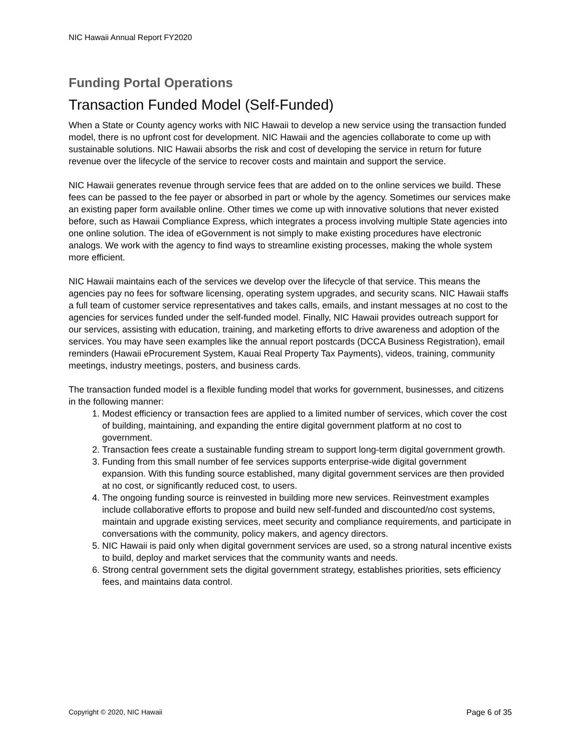NIC Hawaii Annual Report FY2020
Funding Portal Operations
Transaction Funded Model (Self-Funded)
When a State or County agency works with NIC Hawaii to develop a new service using the transaction funded model, there is no upfront cost for development. NIC Hawaii and the agencies collaborate to come up with sustainable solutions. NIC Hawaii absorbs the risk and cost of developing the service in return for future revenue over the lifecycle of the service to recover costs and maintain and support the service.
NIC Hawaii generates revenue through service fees that are added on to the online services we build. These fees can be passed to the fee payer or absorbed in part or whole by the agency. Sometimes our services make an existing paper form available online. Other times we come up with innovative solutions that never existed before, such as Hawaii Compliance Express, which integrates a process involving multiple State agencies into one online solution. The idea of eGovernment is not simply to make existing procedures have electronic analogs. We work with the agency to find ways to streamline existing processes, making the whole system more efficient.
NIC Hawaii maintains each of the services we develop over the lifecycle of that service. This means the agencies pay no fees for software licensing, operating system upgrades, and security scans. NIC Hawaii staffs a full team of customer service representatives and takes calls, emails, and instant messages at no cost to the agencies for services funded under the self-funded model. Finally, NIC Hawaii provides outreach support for our services, assisting with education, training, and marketing efforts to drive awareness and adoption of the services. You may have seen examples like the annual report postcards (DCCA Business Registration), email reminders (Hawaii eProcurement System, Kauai Real Property Tax Payments), videos, training, community meetings, industry meetings, posters, and business cards.
The transaction funded model is a flexible funding model that works for government, businesses, and citizens in the following manner:
1. Modest efficiency or transaction fees are applied to a limited number of services, which cover the cost of building, maintaining, and expanding the entire digital government platform at no cost to government.
2. Transaction fees create a sustainable funding stream to support long-term digital government growth.
3. Funding from this small number of fee services supports enterprise-wide digital government expansion. With this funding source established, many digital government services are then provided at no cost, or significantly reduced cost, to users.
4. The ongoing funding source is reinvested in building more new services. Reinvestment examples include collaborative efforts to propose and build new self-funded and discounted/no cost systems, maintain and upgrade existing services, meet security and compliance requirements, and participate in conversations with the community, policy makers, and agency directors.
5. NIC Hawaii is paid only when digital government services are used, so a strong natural incentive exists to build, deploy and market services that the community wants and needs.
6. Strong central government sets the digital government strategy, establishes priorities, sets efficiency fees, and maintains data control.
Copyright © 2020, NIC Hawaii Page 6 of 35